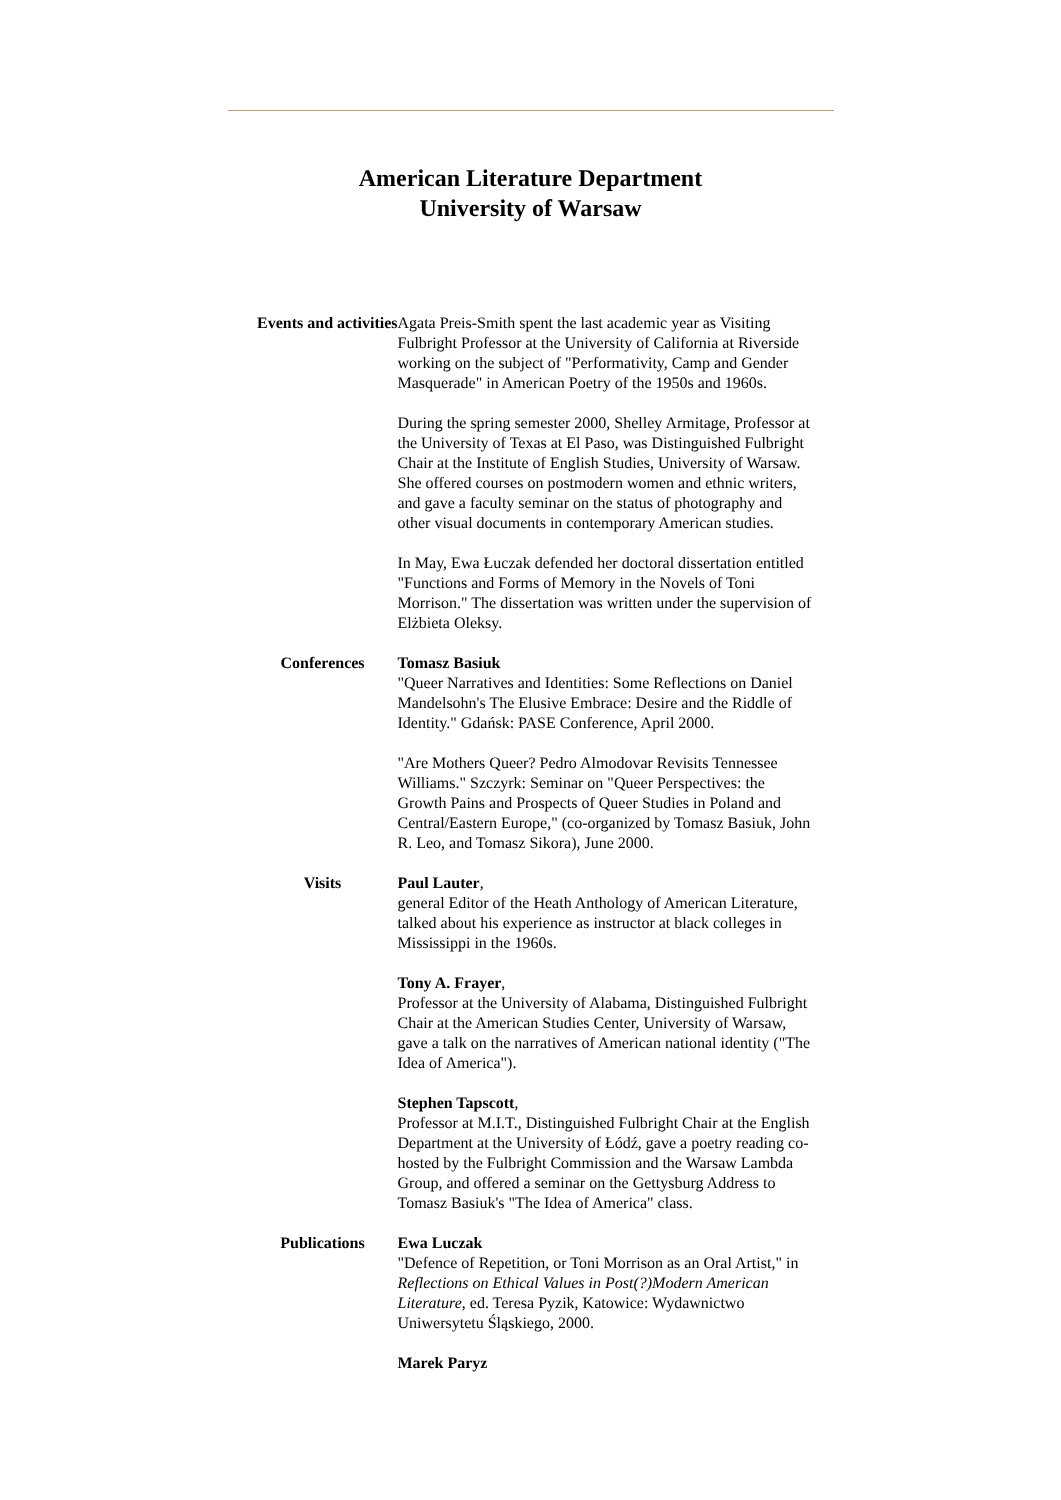American Literature Department
University of Warsaw
| Events and activities | Agata Preis-Smith spent the last academic year as Visiting Fulbright Professor at the University of California at Riverside working on the subject of "Performativity, Camp and Gender Masquerade" in American Poetry of the 1950s and 1960s. During the spring semester 2000, Shelley Armitage, Professor at the University of Texas at El Paso, was Distinguished Fulbright Chair at the Institute of English Studies, University of Warsaw. She offered courses on postmodern women and ethnic writers, and gave a faculty seminar on the status of photography and other visual documents in contemporary American studies. In May, Ewa Łuczak defended her doctoral dissertation entitled "Functions and Forms of Memory in the Novels of Toni Morrison." The dissertation was written under the supervision of Elżbieta Oleksy. |
| Conferences | Tomasz Basiuk "Queer Narratives and Identities: Some Reflections on Daniel Mandelsohn's The Elusive Embrace: Desire and the Riddle of Identity." Gdańsk: PASE Conference, April 2000. "Are Mothers Queer? Pedro Almodovar Revisits Tennessee Williams." Szczyrk: Seminar on "Queer Perspectives: the Growth Pains and Prospects of Queer Studies in Poland and Central/Eastern Europe," (co-organized by Tomasz Basiuk, John R. Leo, and Tomasz Sikora), June 2000. |
| Visits | Paul Lauter , general Editor of the Heath Anthology of American Literature, talked about his experience as instructor at black colleges in Mississippi in the 1960s. Tony A. Frayer , Professor at the University of Alabama, Distinguished Fulbright Chair at the American Studies Center, University of Warsaw, gave a talk on the narratives of American national identity ("The Idea of America"). Stephen Tapscott , Professor at M.I.T., Distinguished Fulbright Chair at the English Department at the University of Łódź, gave a poetry reading co-hosted by the Fulbright Commission and the Warsaw Lambda Group, and offered a seminar on the Gettysburg Address to Tomasz Basiuk's "The Idea of America" class. |
| Publications | Ewa Luczak "Defence of Repetition, or Toni Morrison as an Oral Artist," in Reflections on Ethical Values in Post(?)Modern American Literature , ed. Teresa Pyzik, Katowice: Wydawnictwo Uniwersytetu Śląskiego, 2000. Marek Paryz |